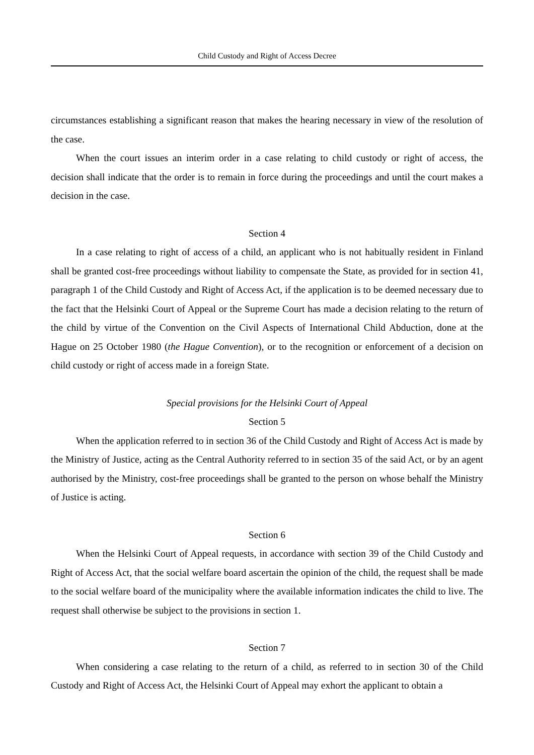Child Custody and Right of Access Decree
circumstances establishing a significant reason that makes the hearing necessary in view of the resolution of the case.
When the court issues an interim order in a case relating to child custody or right of access, the decision shall indicate that the order is to remain in force during the proceedings and until the court makes a decision in the case.
Section 4
In a case relating to right of access of a child, an applicant who is not habitually resident in Finland shall be granted cost-free proceedings without liability to compensate the State, as provided for in section 41, paragraph 1 of the Child Custody and Right of Access Act, if the application is to be deemed necessary due to the fact that the Helsinki Court of Appeal or the Supreme Court has made a decision relating to the return of the child by virtue of the Convention on the Civil Aspects of International Child Abduction, done at the Hague on 25 October 1980 (the Hague Convention), or to the recognition or enforcement of a decision on child custody or right of access made in a foreign State.
Special provisions for the Helsinki Court of Appeal
Section 5
When the application referred to in section 36 of the Child Custody and Right of Access Act is made by the Ministry of Justice, acting as the Central Authority referred to in section 35 of the said Act, or by an agent authorised by the Ministry, cost-free proceedings shall be granted to the person on whose behalf the Ministry of Justice is acting.
Section 6
When the Helsinki Court of Appeal requests, in accordance with section 39 of the Child Custody and Right of Access Act, that the social welfare board ascertain the opinion of the child, the request shall be made to the social welfare board of the municipality where the available information indicates the child to live. The request shall otherwise be subject to the provisions in section 1.
Section 7
When considering a case relating to the return of a child, as referred to in section 30 of the Child Custody and Right of Access Act, the Helsinki Court of Appeal may exhort the applicant to obtain a